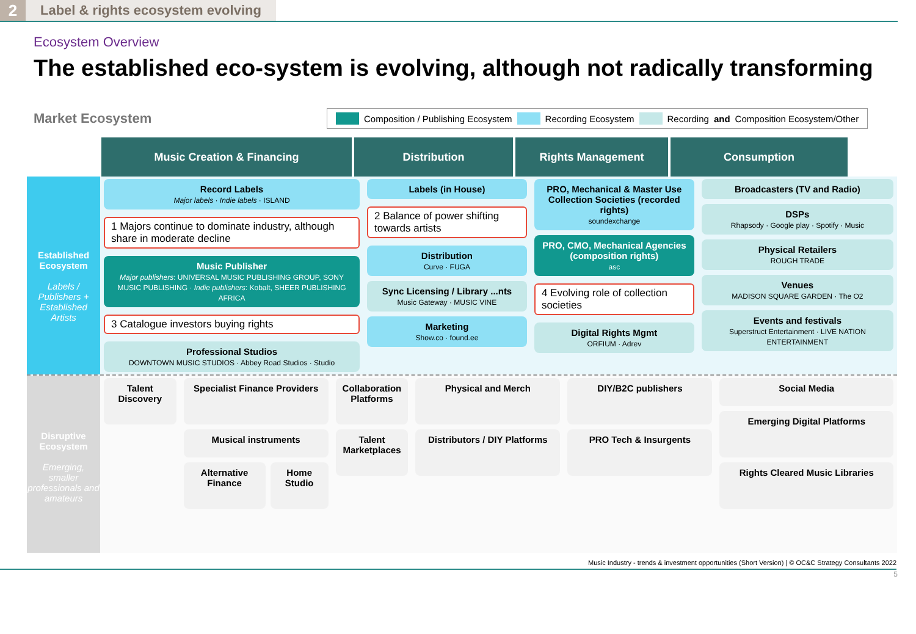2
Label & rights ecosystem evolving
Ecosystem Overview
The established eco-system is evolving, although not radically transforming
Market Ecosystem
Composition / Publishing Ecosystem Recording Ecosystem Recording and Composition Ecosystem/Other
Music Creation & Financing Distribution Rights Management Consumption
Established Ecosystem
Labels / Publishers + Established Artists
Record Labels
Major labels · Indie labels · ISLAND
1 Majors continue to dominate industry, although share in moderate decline
Music Publisher
Major publishers: UNIVERSAL MUSIC PUBLISHING GROUP, SONY MUSIC PUBLISHING · Indie publishers: Kobalt, SHEER PUBLISHING AFRICA
3 Catalogue investors buying rights
Professional Studios
DOWNTOWN MUSIC STUDIOS · Abbey Road Studios · Studio
Labels (in House)
2 Balance of power shifting towards artists
Distribution
Curve · FUGA
Sync Licensing / Library ...nts
Music Gateway · MUSIC VINE
Marketing
Show.co · found.ee
PRO, Mechanical & Master Use Collection Societies (recorded rights)
soundexchange
PRO, CMO, Mechanical Agencies (composition rights)
asc
4 Evolving role of collection societies
Digital Rights Mgmt
ORFIUM · Adrev
Broadcasters (TV and Radio)
DSPs
Rhapsody · Google play · Spotify · Music
Physical Retailers
ROUGH TRADE
Venues
MADISON SQUARE GARDEN · The O2
Events and festivals
Superstruct Entertainment · LIVE NATION ENTERTAINMENT
Disruptive Ecosystem
Emerging, smaller professionals and amateurs
Talent Discovery Specialist Finance Providers
Musical instruments
Alternative Finance Home Studio
Collaboration Platforms
Talent Marketplaces
Physical and Merch
Distributors / DIY Platforms
DIY/B2C publishers
PRO Tech & Insurgents
Social Media
Emerging Digital Platforms
Rights Cleared Music Libraries
Music Industry - trends & investment opportunities (Short Version) | © OC&C Strategy Consultants 2022
5